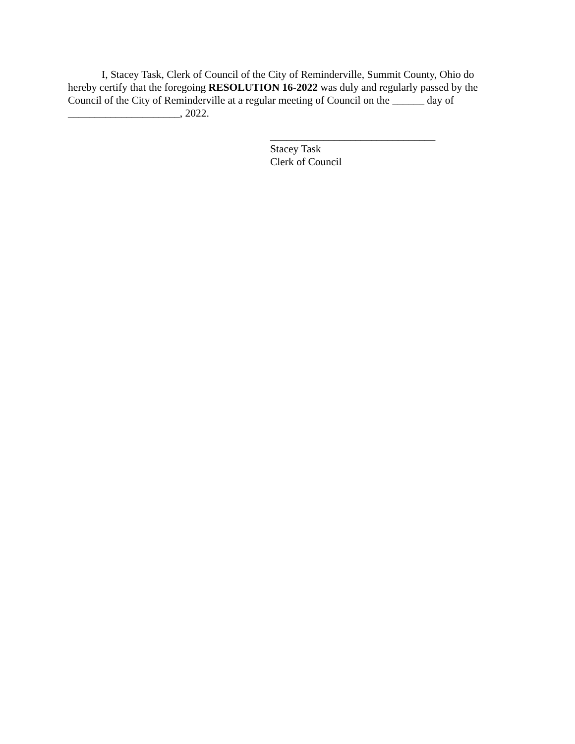I, Stacey Task, Clerk of Council of the City of Reminderville, Summit County, Ohio do hereby certify that the foregoing RESOLUTION 16-2022 was duly and regularly passed by the Council of the City of Reminderville at a regular meeting of Council on the ______ day of _____________________, 2022.
_______________________________
Stacey Task
Clerk of Council